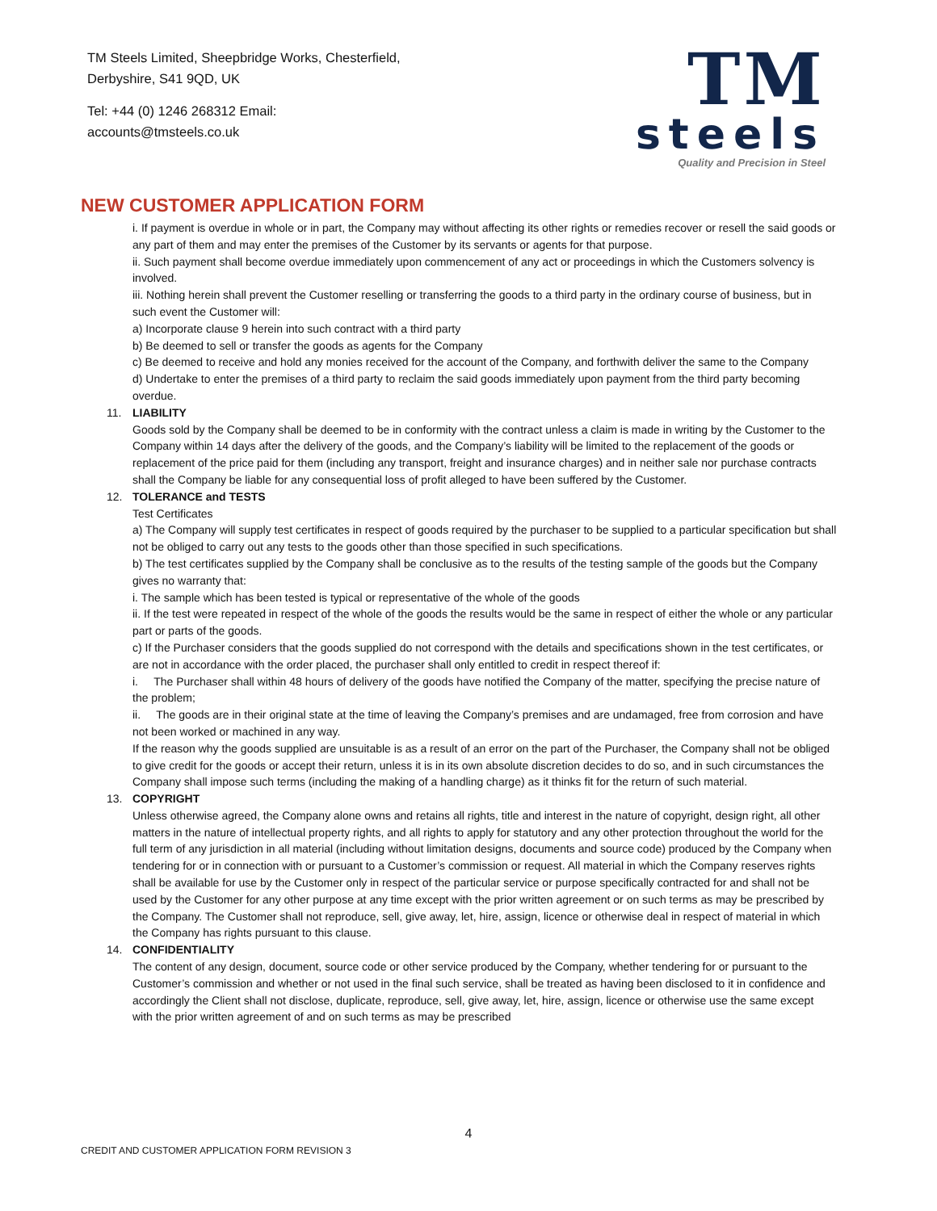TM Steels Limited, Sheepbridge Works, Chesterfield,
Derbyshire, S41 9QD, UK
Tel: +44 (0) 1246 268312 Email:
accounts@tmsteels.co.uk
TM
steels
Quality and Precision in Steel
NEW CUSTOMER APPLICATION FORM
i. If payment is overdue in whole or in part, the Company may without affecting its other rights or remedies recover or resell the said goods or any part of them and may enter the premises of the Customer by its servants or agents for that purpose.
ii. Such payment shall become overdue immediately upon commencement of any act or proceedings in which the Customers solvency is involved.
iii. Nothing herein shall prevent the Customer reselling or transferring the goods to a third party in the ordinary course of business, but in such event the Customer will:
a) Incorporate clause 9 herein into such contract with a third party
b) Be deemed to sell or transfer the goods as agents for the Company
c) Be deemed to receive and hold any monies received for the account of the Company, and forthwith deliver the same to the Company
d) Undertake to enter the premises of a third party to reclaim the said goods immediately upon payment from the third party becoming overdue.
11. LIABILITY
Goods sold by the Company shall be deemed to be in conformity with the contract unless a claim is made in writing by the Customer to the Company within 14 days after the delivery of the goods, and the Company’s liability will be limited to the replacement of the goods or replacement of the price paid for them (including any transport, freight and insurance charges) and in neither sale nor purchase contracts shall the Company be liable for any consequential loss of profit alleged to have been suffered by the Customer.
12. TOLERANCE and TESTS
Test Certificates
a) The Company will supply test certificates in respect of goods required by the purchaser to be supplied to a particular specification but shall not be obliged to carry out any tests to the goods other than those specified in such specifications.
b) The test certificates supplied by the Company shall be conclusive as to the results of the testing sample of the goods but the Company gives no warranty that:
i. The sample which has been tested is typical or representative of the whole of the goods
ii. If the test were repeated in respect of the whole of the goods the results would be the same in respect of either the whole or any particular part or parts of the goods.
c) If the Purchaser considers that the goods supplied do not correspond with the details and specifications shown in the test certificates, or are not in accordance with the order placed, the purchaser shall only entitled to credit in respect thereof if:
i. The Purchaser shall within 48 hours of delivery of the goods have notified the Company of the matter, specifying the precise nature of the problem;
ii. The goods are in their original state at the time of leaving the Company’s premises and are undamaged, free from corrosion and have not been worked or machined in any way.
If the reason why the goods supplied are unsuitable is as a result of an error on the part of the Purchaser, the Company shall not be obliged to give credit for the goods or accept their return, unless it is in its own absolute discretion decides to do so, and in such circumstances the Company shall impose such terms (including the making of a handling charge) as it thinks fit for the return of such material.
13. COPYRIGHT
Unless otherwise agreed, the Company alone owns and retains all rights, title and interest in the nature of copyright, design right, all other matters in the nature of intellectual property rights, and all rights to apply for statutory and any other protection throughout the world for the full term of any jurisdiction in all material (including without limitation designs, documents and source code) produced by the Company when tendering for or in connection with or pursuant to a Customer’s commission or request. All material in which the Company reserves rights shall be available for use by the Customer only in respect of the particular service or purpose specifically contracted for and shall not be used by the Customer for any other purpose at any time except with the prior written agreement or on such terms as may be prescribed by the Company. The Customer shall not reproduce, sell, give away, let, hire, assign, licence or otherwise deal in respect of material in which the Company has rights pursuant to this clause.
14. CONFIDENTIALITY
The content of any design, document, source code or other service produced by the Company, whether tendering for or pursuant to the Customer’s commission and whether or not used in the final such service, shall be treated as having been disclosed to it in confidence and accordingly the Client shall not disclose, duplicate, reproduce, sell, give away, let, hire, assign, licence or otherwise use the same except with the prior written agreement of and on such terms as may be prescribed
4
CREDIT AND CUSTOMER APPLICATION FORM REVISION 3